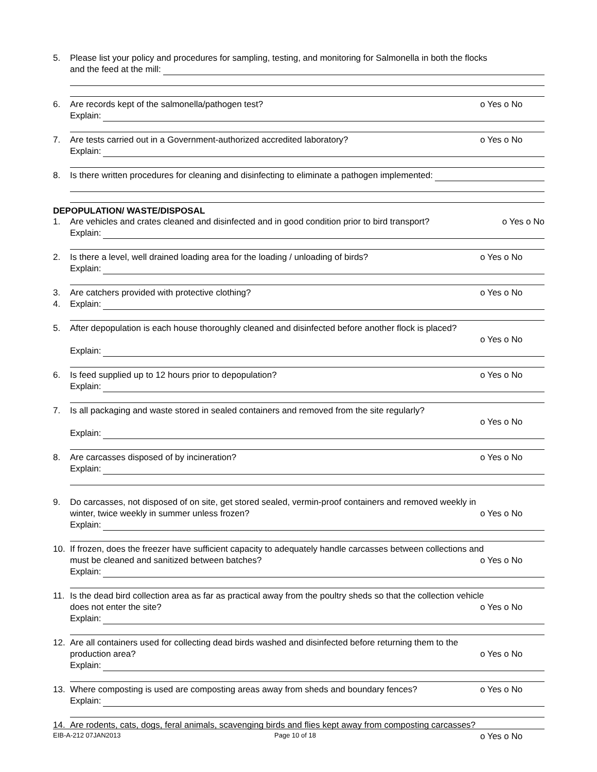5. Please list your policy and procedures for sampling, testing, and monitoring for Salmonella in both the flocks
and the feed at the mill:
6. Are records kept of the salmonella/pathogen test? o Yes o No
Explain:
7. Are tests carried out in a Government-authorized accredited laboratory? o Yes o No
Explain:
8. Is there written procedures for cleaning and disinfecting to eliminate a pathogen implemented:
DEPOPULATION/ WASTE/DISPOSAL
1. Are vehicles and crates cleaned and disinfected and in good condition prior to bird transport? o Yes o No
Explain:
2. Is there a level, well drained loading area for the loading / unloading of birds? o Yes o No
Explain:
3.
4.
Are catchers provided with protective clothing? o Yes o No
Explain:
5. After depopulation is each house thoroughly cleaned and disinfected before another flock is placed?
o Yes o No
Explain:
6. Is feed supplied up to 12 hours prior to depopulation? o Yes o No
Explain:
7. Is all packaging and waste stored in sealed containers and removed from the site regularly?
o Yes o No
Explain:
8. Are carcasses disposed of by incineration? o Yes o No
Explain:
9. Do carcasses, not disposed of on site, get stored sealed, vermin-proof containers and removed weekly in
winter, twice weekly in summer unless frozen? o Yes o No
Explain:
10. If frozen, does the freezer have sufficient capacity to adequately handle carcasses between collections and
must be cleaned and sanitized between batches? o Yes o No
Explain:
11. Is the dead bird collection area as far as practical away from the poultry sheds so that the collection vehicle
does not enter the site? o Yes o No
Explain:
12. Are all containers used for collecting dead birds washed and disinfected before returning them to the
production area? o Yes o No
Explain:
13. Where composting is used are composting areas away from sheds and boundary fences? o Yes o No
Explain:
14. Are rodents, cats, dogs, feral animals, scavenging birds and flies kept away from composting carcasses?
o Yes o No
EIB-A-212 07JAN2013 Page 10 of 18